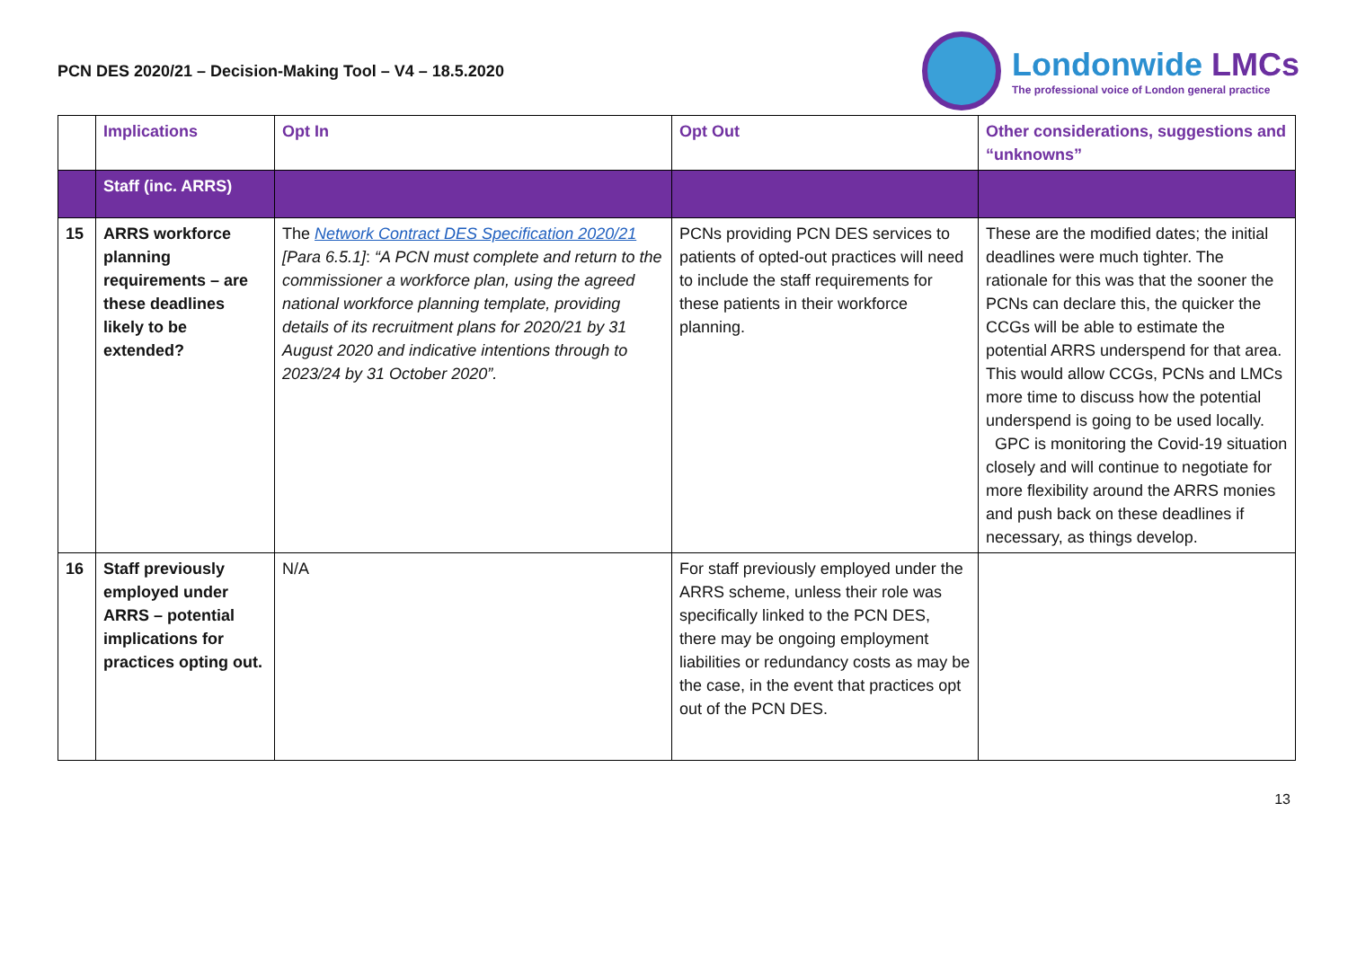PCN DES 2020/21 – Decision-Making Tool – V4 – 18.5.2020
Londonwide LMCs
The professional voice of London general practice
| | Implications | Opt In | Opt Out | Other considerations, suggestions and “unknowns” |
| --- | --- | --- | --- | --- |
| | Staff (inc. ARRS) | | | |
| 15 | ARRS workforce planning requirements – are these deadlines likely to be extended? | The Network Contract DES Specification 2020/21 [Para 6.5.1] : “A PCN must complete and return to the commissioner a workforce plan, using the agreed national workforce planning template, providing details of its recruitment plans for 2020/21 by 31 August 2020 and indicative intentions through to 2023/24 by 31 October 2020”. | PCNs providing PCN DES services to patients of opted-out practices will need to include the staff requirements for these patients in their workforce planning. | These are the modified dates; the initial deadlines were much tighter. The rationale for this was that the sooner the PCNs can declare this, the quicker the CCGs will be able to estimate the potential ARRS underspend for that area. This would allow CCGs, PCNs and LMCs more time to discuss how the potential underspend is going to be used locally. GPC is monitoring the Covid-19 situation closely and will continue to negotiate for more flexibility around the ARRS monies and push back on these deadlines if necessary, as things develop. |
| 16 | Staff previously employed under ARRS – potential implications for practices opting out. | N/A | For staff previously employed under the ARRS scheme, unless their role was specifically linked to the PCN DES, there may be ongoing employment liabilities or redundancy costs as may be the case, in the event that practices opt out of the PCN DES. | |
13